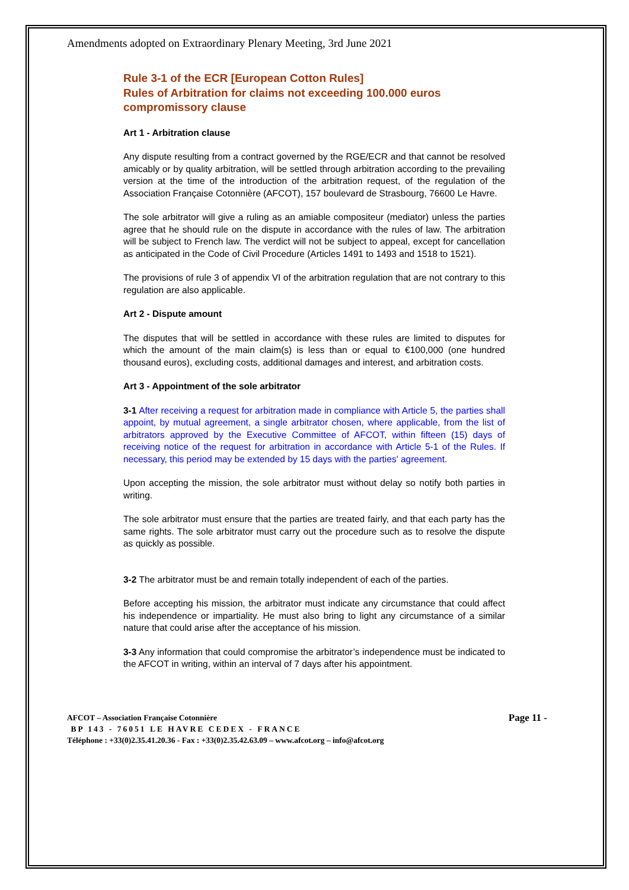Amendments adopted on Extraordinary Plenary Meeting, 3rd June 2021
Rule 3-1 of the ECR [European Cotton Rules]
Rules of Arbitration for claims not exceeding 100.000 euros
compromissory clause
Art 1 - Arbitration clause
Any dispute resulting from a contract governed by the RGE/ECR and that cannot be resolved amicably or by quality arbitration, will be settled through arbitration according to the prevailing version at the time of the introduction of the arbitration request, of the regulation of the Association Française Cotonnière (AFCOT), 157 boulevard de Strasbourg, 76600 Le Havre.
The sole arbitrator will give a ruling as an amiable compositeur (mediator) unless the parties agree that he should rule on the dispute in accordance with the rules of law. The arbitration will be subject to French law. The verdict will not be subject to appeal, except for cancellation as anticipated in the Code of Civil Procedure (Articles 1491 to 1493 and 1518 to 1521).
The provisions of rule 3 of appendix VI of the arbitration regulation that are not contrary to this regulation are also applicable.
Art 2 - Dispute amount
The disputes that will be settled in accordance with these rules are limited to disputes for which the amount of the main claim(s) is less than or equal to €100,000 (one hundred thousand euros), excluding costs, additional damages and interest, and arbitration costs.
Art 3 - Appointment of the sole arbitrator
3-1 After receiving a request for arbitration made in compliance with Article 5, the parties shall appoint, by mutual agreement, a single arbitrator chosen, where applicable, from the list of arbitrators approved by the Executive Committee of AFCOT, within fifteen (15) days of receiving notice of the request for arbitration in accordance with Article 5-1 of the Rules. If necessary, this period may be extended by 15 days with the parties' agreement.
Upon accepting the mission, the sole arbitrator must without delay so notify both parties in writing.
The sole arbitrator must ensure that the parties are treated fairly, and that each party has the same rights. The sole arbitrator must carry out the procedure such as to resolve the dispute as quickly as possible.
3-2 The arbitrator must be and remain totally independent of each of the parties.
Before accepting his mission, the arbitrator must indicate any circumstance that could affect his independence or impartiality. He must also bring to light any circumstance of a similar nature that could arise after the acceptance of his mission.
3-3 Any information that could compromise the arbitrator’s independence must be indicated to the AFCOT in writing, within an interval of 7 days after his appointment.
AFCOT – Association Française Cotonnière Page 11 -
BP 143 - 76051 LE HAVRE CEDEX - FRANCE
Téléphone : +33(0)2.35.41.20.36 - Fax : +33(0)2.35.42.63.09 – www.afcot.org – info@afcot.org